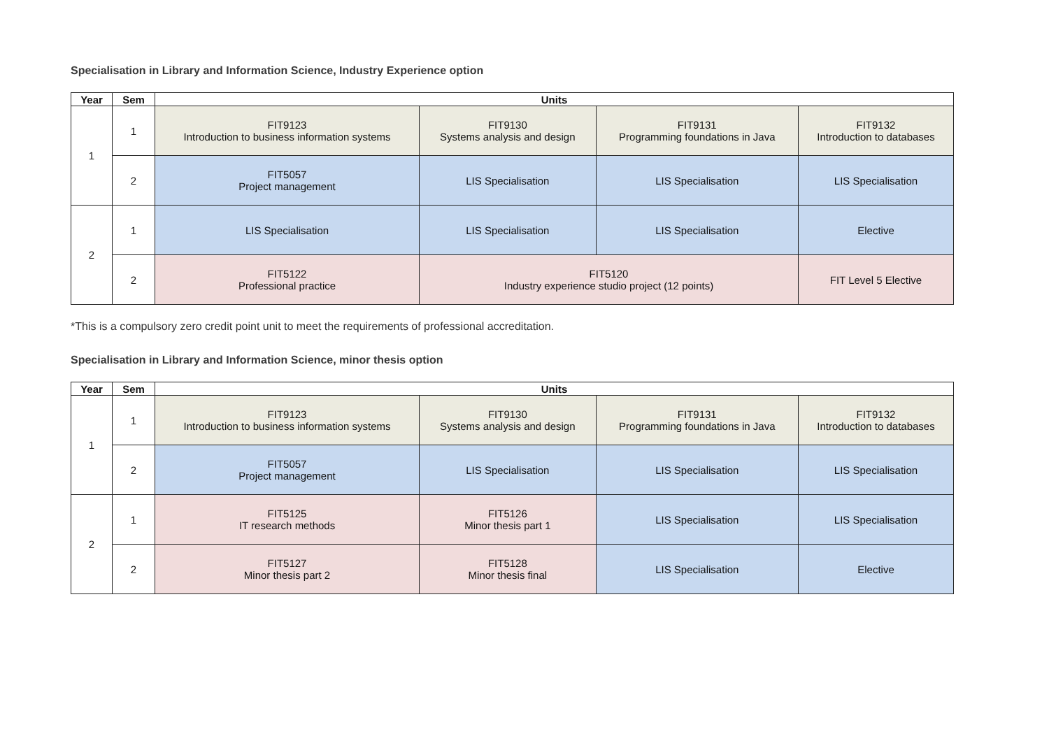Specialisation in Library and Information Science, Industry Experience option
| Year | Sem | Units | | | |
| --- | --- | --- | --- | --- | --- |
| 1 | 1 | FIT9123 Introduction to business information systems | FIT9130 Systems analysis and design | FIT9131 Programming foundations in Java | FIT9132 Introduction to databases |
| | 2 | FIT5057 Project management | LIS Specialisation | LIS Specialisation | LIS Specialisation |
| 2 | 1 | LIS Specialisation | LIS Specialisation | LIS Specialisation | Elective |
| | 2 | FIT5122 Professional practice | FIT5120 Industry experience studio project (12 points) | | FIT Level 5 Elective |
*This is a compulsory zero credit point unit to meet the requirements of professional accreditation.
Specialisation in Library and Information Science, minor thesis option
| Year | Sem | Units | | | |
| --- | --- | --- | --- | --- | --- |
| 1 | 1 | FIT9123 Introduction to business information systems | FIT9130 Systems analysis and design | FIT9131 Programming foundations in Java | FIT9132 Introduction to databases |
| | 2 | FIT5057 Project management | LIS Specialisation | LIS Specialisation | LIS Specialisation |
| 2 | 1 | FIT5125 IT research methods | FIT5126 Minor thesis part 1 | LIS Specialisation | LIS Specialisation |
| | 2 | FIT5127 Minor thesis part 2 | FIT5128 Minor thesis final | LIS Specialisation | Elective |